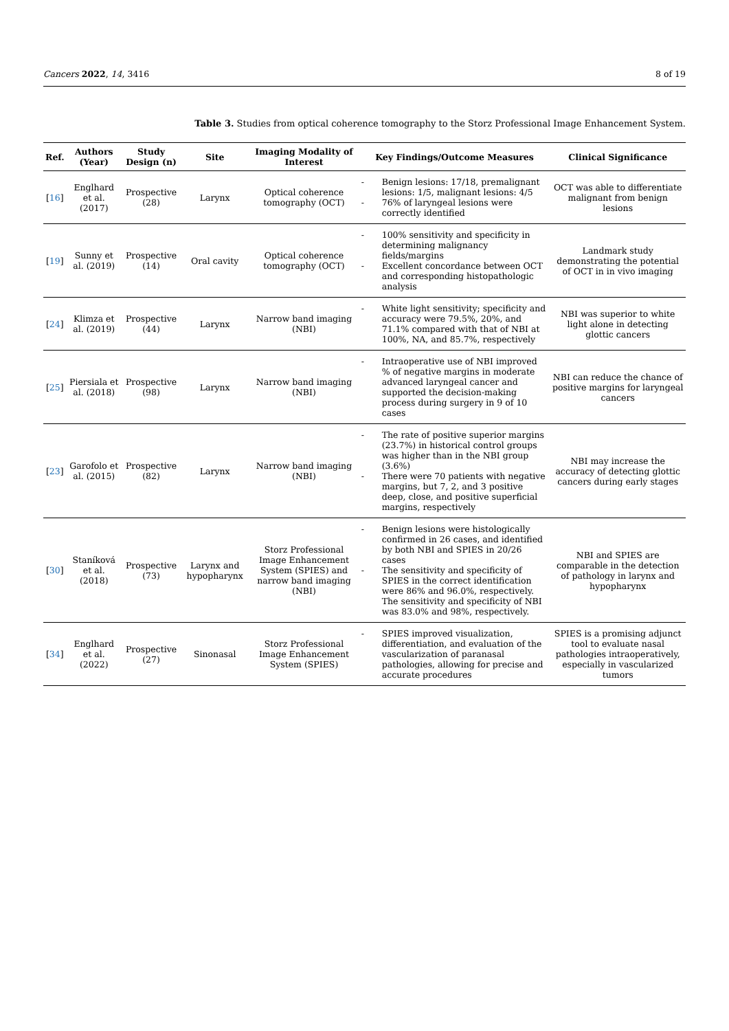Cancers 2022, 14, 3416 8 of 19
Table 3. Studies from optical coherence tomography to the Storz Professional Image Enhancement System.
| Ref. | Authors (Year) | Study Design (n) | Site | Imaging Modality of Interest | Key Findings/Outcome Measures | Clinical Significance |
| --- | --- | --- | --- | --- | --- | --- |
| [ 16 ] | Englhard et al. (2017) | Prospective (28) | Larynx | Optical coherence tomography (OCT) | - Benign lesions: 17/18, premalignant lesions: 1/5, malignant lesions: 4/5 - 76% of laryngeal lesions were correctly identified | OCT was able to differentiate malignant from benign lesions |
| [ 19 ] | Sunny et al. (2019) | Prospective (14) | Oral cavity | Optical coherence tomography (OCT) | - 100% sensitivity and specificity in determining malignancy fields/margins - Excellent concordance between OCT and corresponding histopathologic analysis | Landmark study demonstrating the potential of OCT in in vivo imaging |
| [ 24 ] | Klimza et al. (2019) | Prospective (44) | Larynx | Narrow band imaging (NBI) | - White light sensitivity; specificity and accuracy were 79.5%, 20%, and 71.1% compared with that of NBI at 100%, NA, and 85.7%, respectively | NBI was superior to white light alone in detecting glottic cancers |
| [ 25 ] | Piersiala et al. (2018) | Prospective (98) | Larynx | Narrow band imaging (NBI) | - Intraoperative use of NBI improved % of negative margins in moderate advanced laryngeal cancer and supported the decision-making process during surgery in 9 of 10 cases | NBI can reduce the chance of positive margins for laryngeal cancers |
| [ 23 ] | Garofolo et al. (2015) | Prospective (82) | Larynx | Narrow band imaging (NBI) | - The rate of positive superior margins (23.7%) in historical control groups was higher than in the NBI group (3.6%) - There were 70 patients with negative margins, but 7, 2, and 3 positive deep, close, and positive superficial margins, respectively | NBI may increase the accuracy of detecting glottic cancers during early stages |
| [ 30 ] | Staníková et al. (2018) | Prospective (73) | Larynx and hypopharynx | Storz Professional Image Enhancement System (SPIES) and narrow band imaging (NBI) | - Benign lesions were histologically confirmed in 26 cases, and identified by both NBI and SPIES in 20/26 cases - The sensitivity and specificity of SPIES in the correct identification were 86% and 96.0%, respectively. The sensitivity and specificity of NBI was 83.0% and 98%, respectively. | NBI and SPIES are comparable in the detection of pathology in larynx and hypopharynx |
| [ 34 ] | Englhard et al. (2022) | Prospective (27) | Sinonasal | Storz Professional Image Enhancement System (SPIES) | - SPIES improved visualization, differentiation, and evaluation of the vascularization of paranasal pathologies, allowing for precise and accurate procedures | SPIES is a promising adjunct tool to evaluate nasal pathologies intraoperatively, especially in vascularized tumors |